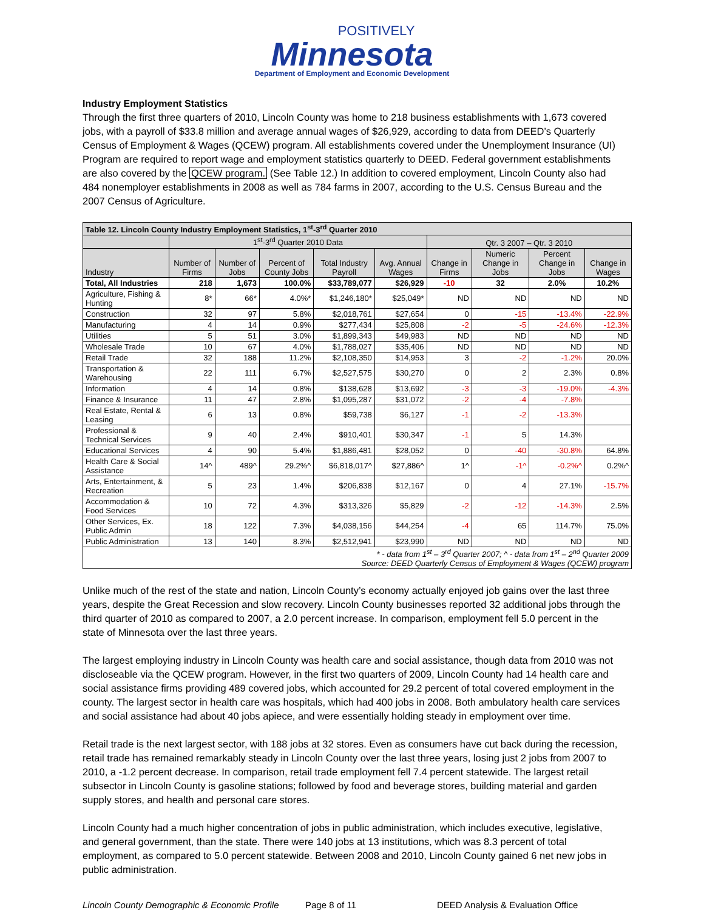POSITIVELY
Minnesota
Department of Employment and Economic Development
Industry Employment Statistics
Through the first three quarters of 2010, Lincoln County was home to 218 business establishments with 1,673 covered jobs, with a payroll of $33.8 million and average annual wages of $26,929, according to data from DEED’s Quarterly Census of Employment & Wages (QCEW) program. All establishments covered under the Unemployment Insurance (UI) Program are required to report wage and employment statistics quarterly to DEED. Federal government establishments are also covered by the QCEW program. (See Table 12.) In addition to covered employment, Lincoln County also had 484 nonemployer establishments in 2008 as well as 784 farms in 2007, according to the U.S. Census Bureau and the 2007 Census of Agriculture.
| Table 12. Lincoln County Industry Employment Statistics, 1<sup>st</sup>-3<sup>rd</sup> Quarter 2010 | | | | | | | | | |
| --- | --- | --- | --- | --- | --- | --- | --- | --- | --- |
| | 1<sup>st</sup>-3<sup>rd</sup> Quarter 2010 Data | | | | | Qtr. 3 2007 – Qtr. 3 2010 | | | |
| Industry | Number of Firms | Number of Jobs | Percent of County Jobs | Total Industry Payroll | Avg. Annual Wages | Change in Firms | Numeric Change in Jobs | Percent Change in Jobs | Change in Wages |
| Total, All Industries | 218 | 1,673 | 100.0% | $33,789,077 | $26,929 | -10 | 32 | 2.0% | 10.2% |
| Agriculture, Fishing & Hunting | 8* | 66* | 4.0%* | $1,246,180* | $25,049* | ND | ND | ND | ND |
| Construction | 32 | 97 | 5.8% | $2,018,761 | $27,654 | 0 | -15 | -13.4% | -22.9% |
| Manufacturing | 4 | 14 | 0.9% | $277,434 | $25,808 | -2 | -5 | -24.6% | -12.3% |
| Utilities | 5 | 51 | 3.0% | $1,899,343 | $49,983 | ND | ND | ND | ND |
| Wholesale Trade | 10 | 67 | 4.0% | $1,788,027 | $35,406 | ND | ND | ND | ND |
| Retail Trade | 32 | 188 | 11.2% | $2,108,350 | $14,953 | 3 | -2 | -1.2% | 20.0% |
| Transportation & Warehousing | 22 | 111 | 6.7% | $2,527,575 | $30,270 | 0 | 2 | 2.3% | 0.8% |
| Information | 4 | 14 | 0.8% | $138,628 | $13,692 | -3 | -3 | -19.0% | -4.3% |
| Finance & Insurance | 11 | 47 | 2.8% | $1,095,287 | $31,072 | -2 | -4 | -7.8% | |
| Real Estate, Rental & Leasing | 6 | 13 | 0.8% | $59,738 | $6,127 | -1 | -2 | -13.3% | |
| Professional & Technical Services | 9 | 40 | 2.4% | $910,401 | $30,347 | -1 | 5 | 14.3% | |
| Educational Services | 4 | 90 | 5.4% | $1,886,481 | $28,052 | 0 | -40 | -30.8% | 64.8% |
| Health Care & Social Assistance | 14^ | 489^ | 29.2%^ | $6,818,017^ | $27,886^ | 1^ | -1^ | -0.2%^ | 0.2%^ |
| Arts, Entertainment, & Recreation | 5 | 23 | 1.4% | $206,838 | $12,167 | 0 | 4 | 27.1% | -15.7% |
| Accommodation & Food Services | 10 | 72 | 4.3% | $313,326 | $5,829 | -2 | -12 | -14.3% | 2.5% |
| Other Services, Ex. Public Admin | 18 | 122 | 7.3% | $4,038,156 | $44,254 | -4 | 65 | 114.7% | 75.0% |
| Public Administration | 13 | 140 | 8.3% | $2,512,941 | $23,990 | ND | ND | ND | ND |
| * - data from 1<sup>st</sup> – 3<sup>rd</sup> Quarter 2007; ^ - data from 1<sup>st</sup> – 2<sup>nd</sup> Quarter 2009 Source: DEED Quarterly Census of Employment & Wages (QCEW) program | | | | | | | | | |
Unlike much of the rest of the state and nation, Lincoln County’s economy actually enjoyed job gains over the last three years, despite the Great Recession and slow recovery. Lincoln County businesses reported 32 additional jobs through the third quarter of 2010 as compared to 2007, a 2.0 percent increase. In comparison, employment fell 5.0 percent in the state of Minnesota over the last three years.
The largest employing industry in Lincoln County was health care and social assistance, though data from 2010 was not discloseable via the QCEW program. However, in the first two quarters of 2009, Lincoln County had 14 health care and social assistance firms providing 489 covered jobs, which accounted for 29.2 percent of total covered employment in the county. The largest sector in health care was hospitals, which had 400 jobs in 2008. Both ambulatory health care services and social assistance had about 40 jobs apiece, and were essentially holding steady in employment over time.
Retail trade is the next largest sector, with 188 jobs at 32 stores. Even as consumers have cut back during the recession, retail trade has remained remarkably steady in Lincoln County over the last three years, losing just 2 jobs from 2007 to 2010, a -1.2 percent decrease. In comparison, retail trade employment fell 7.4 percent statewide. The largest retail subsector in Lincoln County is gasoline stations; followed by food and beverage stores, building material and garden supply stores, and health and personal care stores.
Lincoln County had a much higher concentration of jobs in public administration, which includes executive, legislative, and general government, than the state. There were 140 jobs at 13 institutions, which was 8.3 percent of total employment, as compared to 5.0 percent statewide. Between 2008 and 2010, Lincoln County gained 6 net new jobs in public administration.
Lincoln County Demographic & Economic Profile Page 8 of 11 DEED Analysis & Evaluation Office